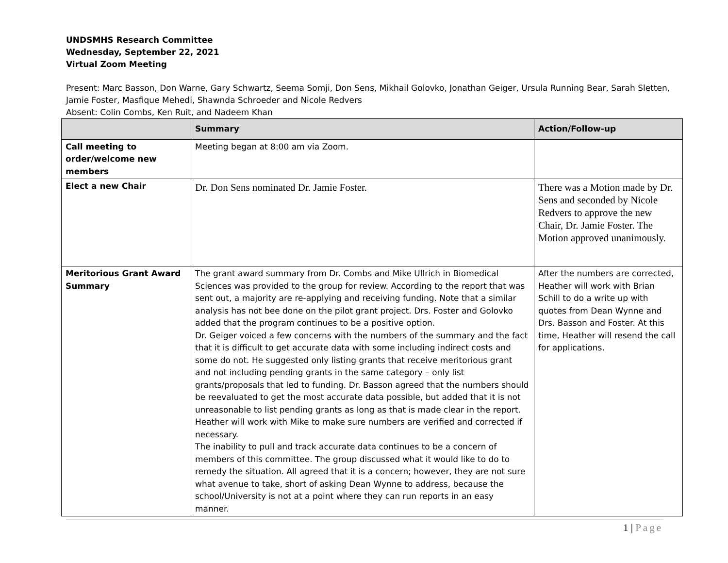UNDSMHS Research Committee
Wednesday, September 22, 2021
Virtual Zoom Meeting
Present: Marc Basson, Don Warne, Gary Schwartz, Seema Somji, Don Sens, Mikhail Golovko, Jonathan Geiger, Ursula Running Bear, Sarah Sletten, Jamie Foster, Masfique Mehedi, Shawnda Schroeder and Nicole Redvers
Absent: Colin Combs, Ken Ruit, and Nadeem Khan
| | Summary | Action/Follow-up |
| --- | --- | --- |
| Call meeting to order/welcome new members | Meeting began at 8:00 am via Zoom. | |
| Elect a new Chair | Dr. Don Sens nominated Dr. Jamie Foster. | There was a Motion made by Dr. Sens and seconded by Nicole Redvers to approve the new Chair, Dr. Jamie Foster. The Motion approved unanimously. |
| Meritorious Grant Award Summary | The grant award summary from Dr. Combs and Mike Ullrich in Biomedical Sciences was provided to the group for review. According to the report that was sent out, a majority are re-applying and receiving funding. Note that a similar analysis has not bee done on the pilot grant project. Drs. Foster and Golovko added that the program continues to be a positive option. Dr. Geiger voiced a few concerns with the numbers of the summary and the fact that it is difficult to get accurate data with some including indirect costs and some do not. He suggested only listing grants that receive meritorious grant and not including pending grants in the same category – only list grants/proposals that led to funding. Dr. Basson agreed that the numbers should be reevaluated to get the most accurate data possible, but added that it is not unreasonable to list pending grants as long as that is made clear in the report. Heather will work with Mike to make sure numbers are verified and corrected if necessary. The inability to pull and track accurate data continues to be a concern of members of this committee. The group discussed what it would like to do to remedy the situation. All agreed that it is a concern; however, they are not sure what avenue to take, short of asking Dean Wynne to address, because the school/University is not at a point where they can run reports in an easy manner. | After the numbers are corrected, Heather will work with Brian Schill to do a write up with quotes from Dean Wynne and Drs. Basson and Foster. At this time, Heather will resend the call for applications. |
1 | Page